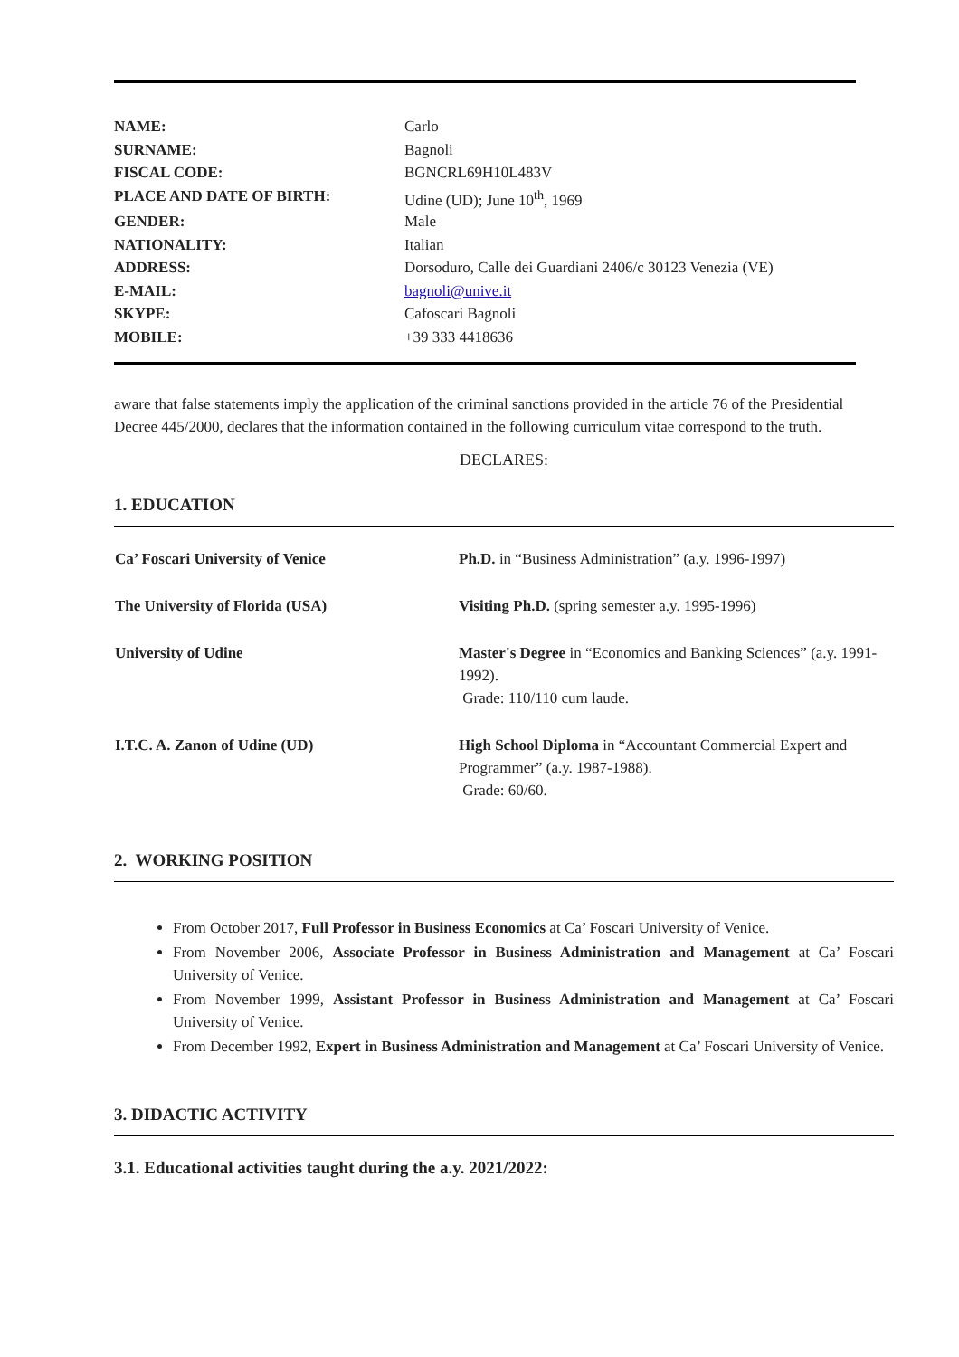| NAME: | Carlo |
| SURNAME: | Bagnoli |
| FISCAL CODE: | BGNCRL69H10L483V |
| PLACE AND DATE OF BIRTH: | Udine (UD); June 10<sup>th</sup>, 1969 |
| GENDER: | Male |
| NATIONALITY: | Italian |
| ADDRESS: | Dorsoduro, Calle dei Guardiani 2406/c 30123 Venezia (VE) |
| E-MAIL: | bagnoli@unive.it |
| SKYPE: | Cafoscari Bagnoli |
| MOBILE: | +39 333 4418636 |
aware that false statements imply the application of the criminal sanctions provided in the article 76 of the Presidential Decree 445/2000, declares that the information contained in the following curriculum vitae correspond to the truth.
DECLARES:
1. EDUCATION
| Ca’ Foscari University of Venice | Ph.D. in “Business Administration” (a.y. 1996-1997) |
| The University of Florida (USA) | Visiting Ph.D. (spring semester a.y. 1995-1996) |
| University of Udine | Master's Degree in “Economics and Banking Sciences” (a.y. 1991-1992). Grade: 110/110 cum laude. |
| I.T.C. A. Zanon of Udine (UD) | High School Diploma in “Accountant Commercial Expert and Programmer” (a.y. 1987-1988). Grade: 60/60. |
2. WORKING POSITION
From October 2017, Full Professor in Business Economics at Ca’ Foscari University of Venice.
From November 2006, Associate Professor in Business Administration and Management at Ca’ Foscari University of Venice.
From November 1999, Assistant Professor in Business Administration and Management at Ca’ Foscari University of Venice.
From December 1992, Expert in Business Administration and Management at Ca’ Foscari University of Venice.
3. DIDACTIC ACTIVITY
3.1. Educational activities taught during the a.y. 2021/2022: